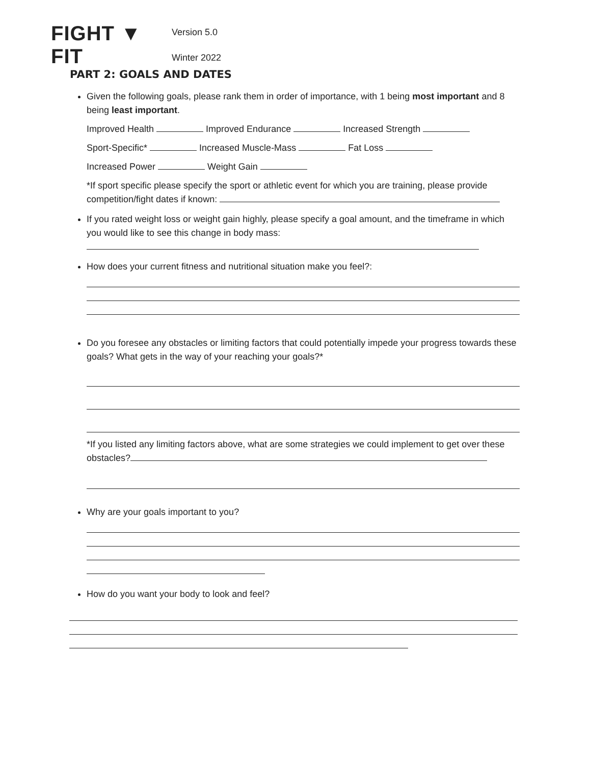FIGHT ▼ FIT
Version 5.0
Winter 2022
PART 2: GOALS AND DATES
Given the following goals, please rank them in order of importance, with 1 being most important and 8 being least important.
Improved Health Improved Endurance Increased Strength
Sport-Specific* Increased Muscle-Mass Fat Loss
Increased Power Weight Gain
*If sport specific please specify the sport or athletic event for which you are training, please provide competition/fight dates if known:
If you rated weight loss or weight gain highly, please specify a goal amount, and the timeframe in which you would like to see this change in body mass:
How does your current fitness and nutritional situation make you feel?:
Do you foresee any obstacles or limiting factors that could potentially impede your progress towards these goals? What gets in the way of your reaching your goals?*
*If you listed any limiting factors above, what are some strategies we could implement to get over these obstacles?
Why are your goals important to you?
How do you want your body to look and feel?